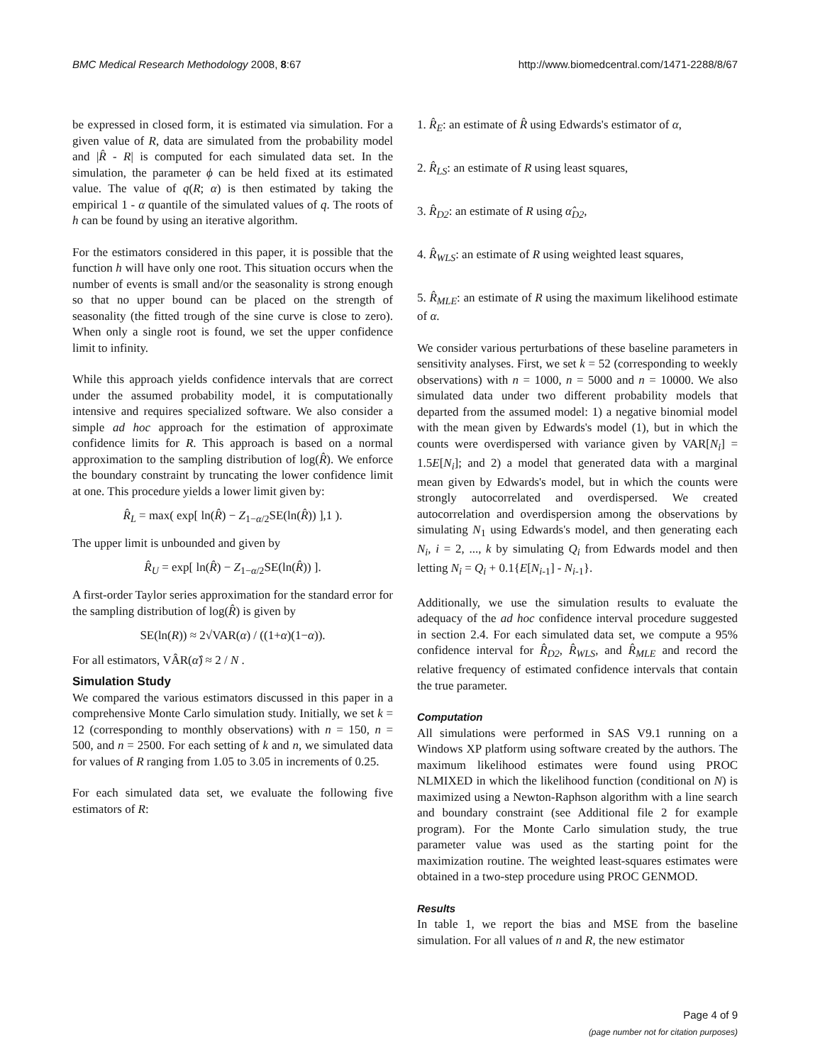BMC Medical Research Methodology 2008, 8:67 http://www.biomedcentral.com/1471-2288/8/67
be expressed in closed form, it is estimated via simulation. For a given value of R, data are simulated from the probability model and |R̂ - R| is computed for each simulated data set. In the simulation, the parameter ϕ can be held fixed at its estimated value. The value of q(R; α) is then estimated by taking the empirical 1 - α quantile of the simulated values of q. The roots of h can be found by using an iterative algorithm.
For the estimators considered in this paper, it is possible that the function h will have only one root. This situation occurs when the number of events is small and/or the seasonality is strong enough so that no upper bound can be placed on the strength of seasonality (the fitted trough of the sine curve is close to zero). When only a single root is found, we set the upper confidence limit to infinity.
While this approach yields confidence intervals that are correct under the assumed probability model, it is computationally intensive and requires specialized software. We also consider a simple ad hoc approach for the estimation of approximate confidence limits for R. This approach is based on a normal approximation to the sampling distribution of log(R̂). We enforce the boundary constraint by truncating the lower confidence limit at one. This procedure yields a lower limit given by:
R̂<sub>L</sub> = max( exp[ ln(R̂) − Z<sub>1−α/2</sub>SE(ln(R̂)) ],1 ).
The upper limit is unbounded and given by
R̂<sub>U</sub> = exp[ ln(R̂) − Z<sub>1−α/2</sub>SE(ln(R̂)) ].
A first-order Taylor series approximation for the standard error for the sampling distribution of log(R̂) is given by
SE(ln(R)) ≈ 2√VAR(α) / ((1+α)(1−α)).
For all estimators, VÂR(α̂) ≈ 2 / N .
Simulation Study
We compared the various estimators discussed in this paper in a comprehensive Monte Carlo simulation study. Initially, we set k = 12 (corresponding to monthly observations) with n = 150, n = 500, and n = 2500. For each setting of k and n, we simulated data for values of R ranging from 1.05 to 3.05 in increments of 0.25.
For each simulated data set, we evaluate the following five estimators of R:
1. R̂<sub>E</sub>: an estimate of R̂ using Edwards's estimator of α,
2. R̂<sub>LS</sub>: an estimate of R using least squares,
3. R̂<sub>D2</sub>: an estimate of R using α̂<sub>D2</sub>,
4. R̂<sub>WLS</sub>: an estimate of R using weighted least squares,
5. R̂<sub>MLE</sub>: an estimate of R using the maximum likelihood estimate of α.
We consider various perturbations of these baseline parameters in sensitivity analyses. First, we set k = 52 (corresponding to weekly observations) with n = 1000, n = 5000 and n = 10000. We also simulated data under two different probability models that departed from the assumed model: 1) a negative binomial model with the mean given by Edwards's model (1), but in which the counts were overdispersed with variance given by VAR[N<sub>i</sub>] = 1.5E[N<sub>i</sub>]; and 2) a model that generated data with a marginal mean given by Edwards's model, but in which the counts were strongly autocorrelated and overdispersed. We created autocorrelation and overdispersion among the observations by simulating N<sub>1</sub> using Edwards's model, and then generating each N<sub>i</sub>, i = 2, ..., k by simulating Q<sub>i</sub> from Edwards model and then letting N<sub>i</sub> = Q<sub>i</sub> + 0.1{E[N<sub>i-1</sub>] - N<sub>i-1</sub>}.
Additionally, we use the simulation results to evaluate the adequacy of the ad hoc confidence interval procedure suggested in section 2.4. For each simulated data set, we compute a 95% confidence interval for R̂<sub>D2</sub>, R̂<sub>WLS</sub>, and R̂<sub>MLE</sub> and record the relative frequency of estimated confidence intervals that contain the true parameter.
Computation
All simulations were performed in SAS V9.1 running on a Windows XP platform using software created by the authors. The maximum likelihood estimates were found using PROC NLMIXED in which the likelihood function (conditional on N) is maximized using a Newton-Raphson algorithm with a line search and boundary constraint (see Additional file 2 for example program). For the Monte Carlo simulation study, the true parameter value was used as the starting point for the maximization routine. The weighted least-squares estimates were obtained in a two-step procedure using PROC GENMOD.
Results
In table 1, we report the bias and MSE from the baseline simulation. For all values of n and R, the new estimator
Page 4 of 9
(page number not for citation purposes)